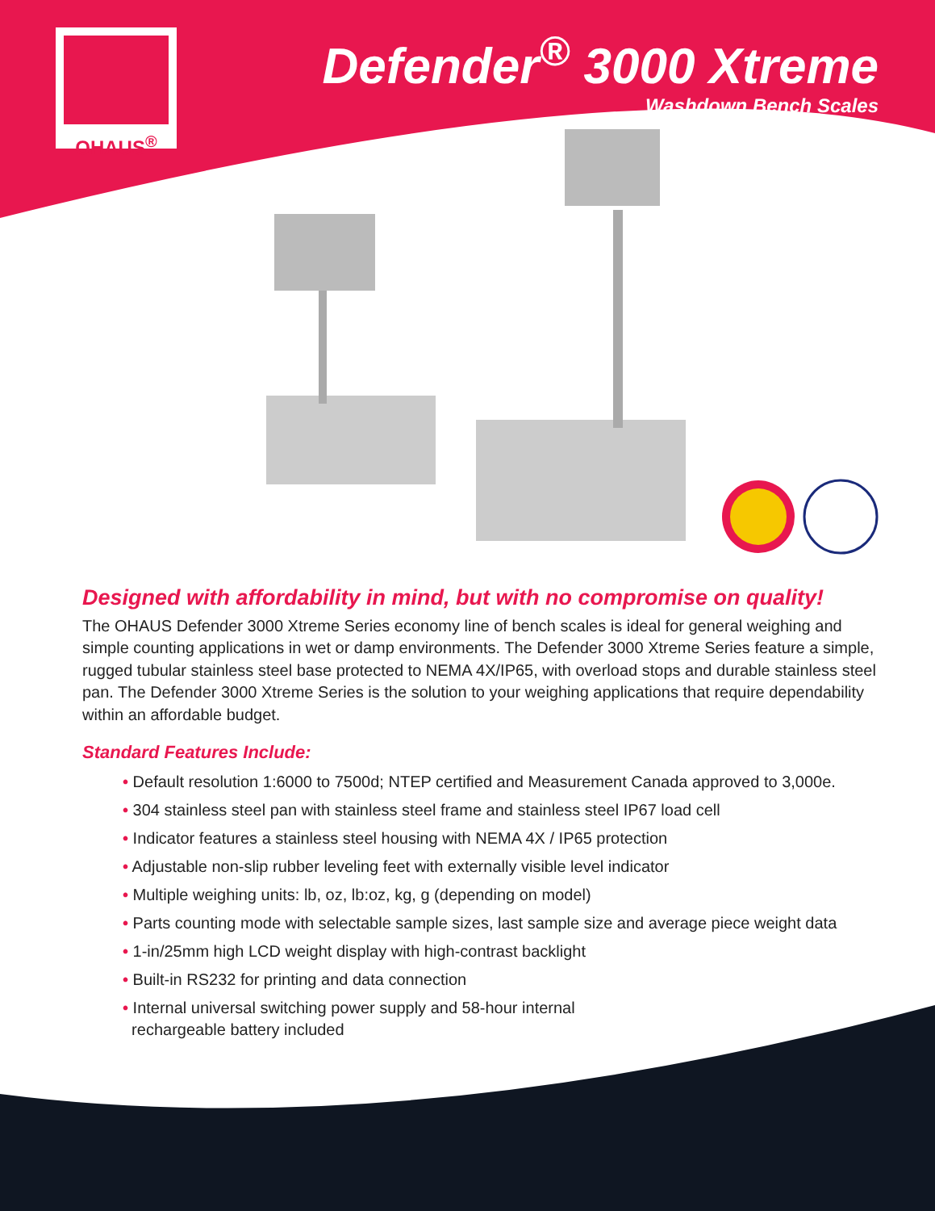OHAUS<sup>®</sup>
Defender<sup>®</sup> 3000 Xtreme
Washdown Bench Scales
Designed with affordability in mind, but with no compromise on quality!
The OHAUS Defender 3000 Xtreme Series economy line of bench scales is ideal for general weighing and simple counting applications in wet or damp environments. The Defender 3000 Xtreme Series feature a simple, rugged tubular stainless steel base protected to NEMA 4X/IP65, with overload stops and durable stainless steel pan. The Defender 3000 Xtreme Series is the solution to your weighing applications that require dependability within an affordable budget.
Standard Features Include:
• Default resolution 1:6000 to 7500d; NTEP certified and Measurement Canada approved to 3,000e.
• 304 stainless steel pan with stainless steel frame and stainless steel IP67 load cell
• Indicator features a stainless steel housing with NEMA 4X / IP65 protection
• Adjustable non-slip rubber leveling feet with externally visible level indicator
• Multiple weighing units: lb, oz, lb:oz, kg, g (depending on model)
• Parts counting mode with selectable sample sizes, last sample size and average piece weight data
• 1-in/25mm high LCD weight display with high-contrast backlight
• Built-in RS232 for printing and data connection
• Internal universal switching power supply and 58-hour internal
rechargeable battery included